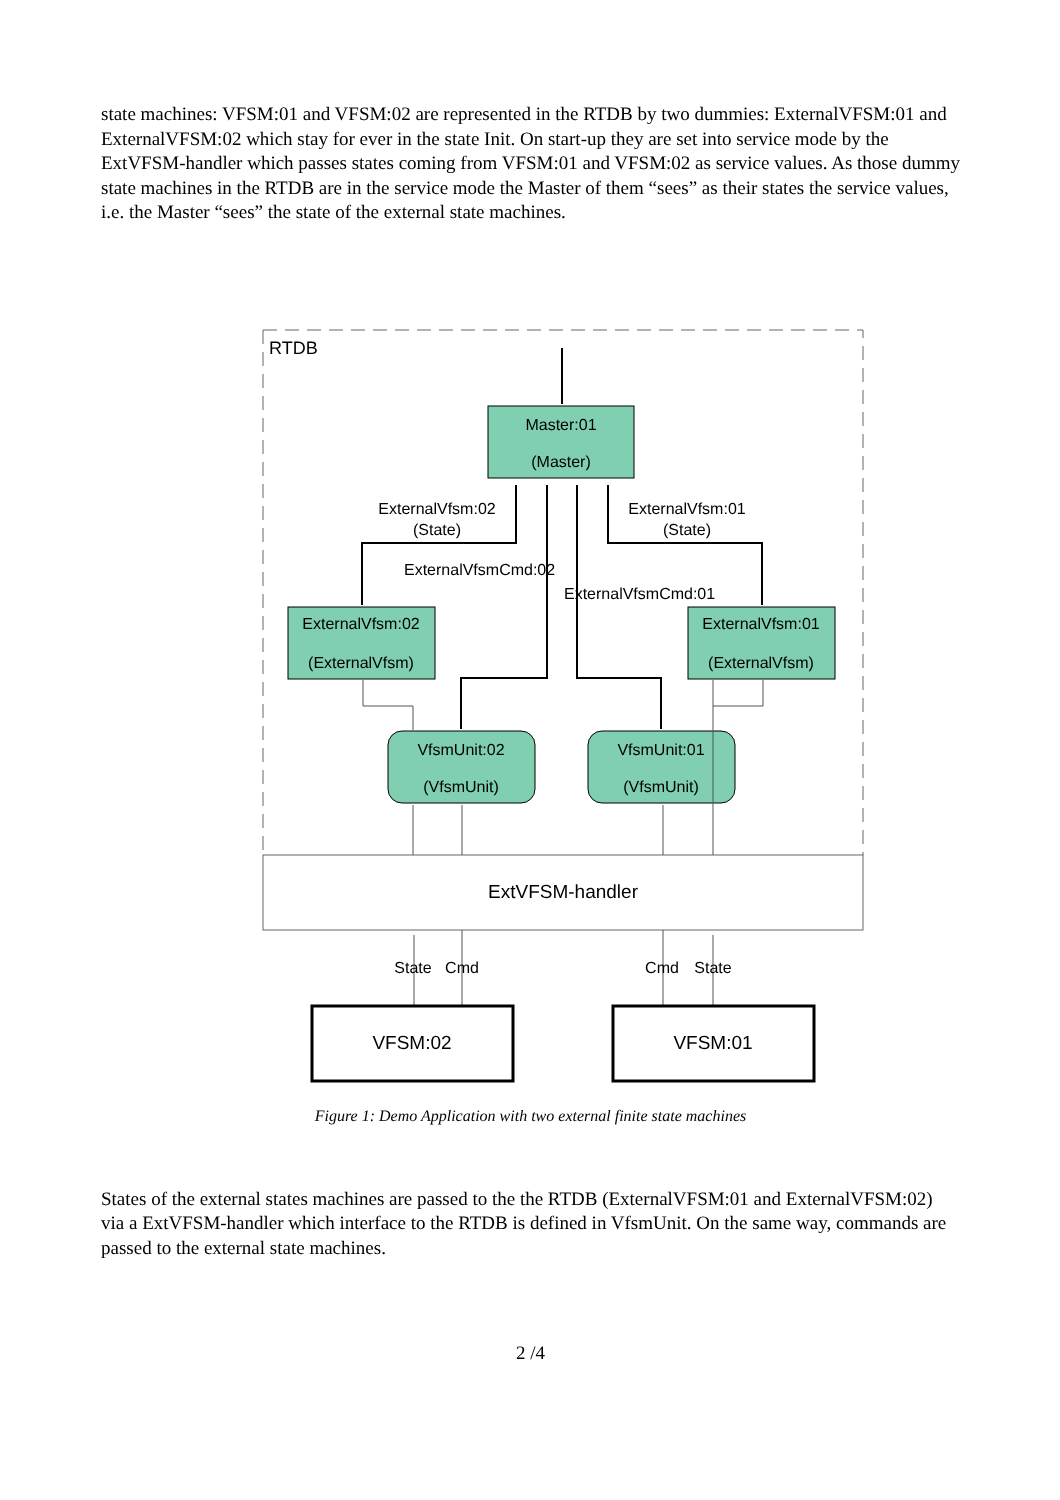state machines: VFSM:01 and VFSM:02 are represented in the RTDB by two dummies: ExternalVFSM:01 and ExternalVFSM:02 which stay for ever in the state Init. On start-up they are set into service mode by the ExtVFSM-handler which passes states coming from VFSM:01 and VFSM:02 as service values. As those dummy state machines in the RTDB are in the service mode the Master of them “sees” as their states the service values, i.e. the Master “sees” the state of the external state machines.
RTDB
Master:01
(Master)
ExternalVfsm:02
(ExternalVfsm)
ExternalVfsm:01
(ExternalVfsm)
VfsmUnit:02
(VfsmUnit)
VfsmUnit:01
(VfsmUnit)
ExternalVfsm:02
(State)
ExternalVfsm:01
(State)
ExternalVfsmCmd:02
ExternalVfsmCmd:01
ExtVFSM-handler
State
Cmd
Cmd
State
VFSM:02
VFSM:01
Figure 1: Demo Application with two external finite state machines
States of the external states machines are passed to the the RTDB (ExternalVFSM:01 and ExternalVFSM:02) via a ExtVFSM-handler which interface to the RTDB is defined in VfsmUnit. On the same way, commands are passed to the external state machines.
2 /4